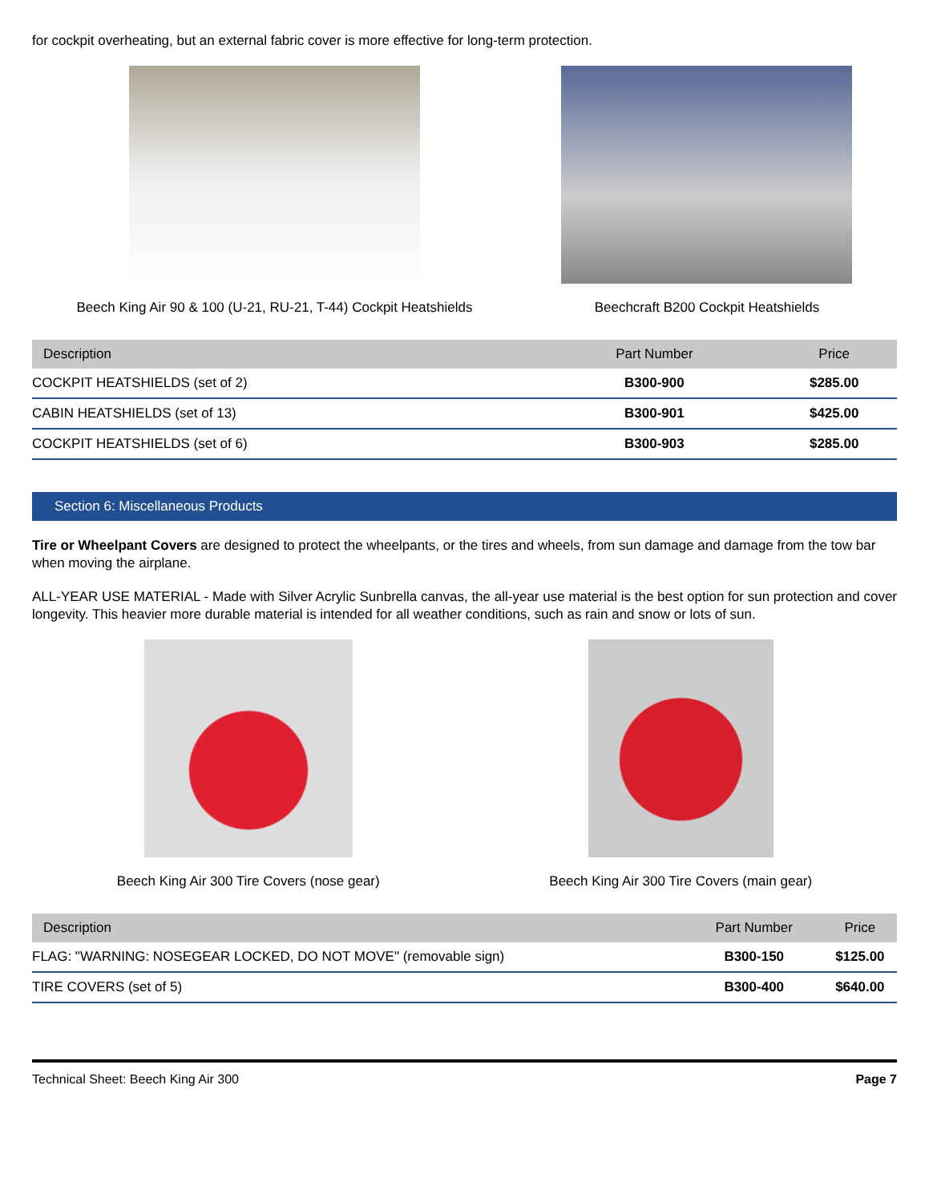for cockpit overheating, but an external fabric cover is more effective for long-term protection.
Beech King Air 90 & 100 (U-21, RU-21, T-44) Cockpit Heatshields
Beechcraft B200 Cockpit Heatshields
| Description | Part Number | Price |
| --- | --- | --- |
| COCKPIT HEATSHIELDS (set of 2) | B300-900 | $285.00 |
| CABIN HEATSHIELDS (set of 13) | B300-901 | $425.00 |
| COCKPIT HEATSHIELDS (set of 6) | B300-903 | $285.00 |
Section 6: Miscellaneous Products
Tire or Wheelpant Covers are designed to protect the wheelpants, or the tires and wheels, from sun damage and damage from the tow bar when moving the airplane.
ALL-YEAR USE MATERIAL - Made with Silver Acrylic Sunbrella canvas, the all-year use material is the best option for sun protection and cover longevity. This heavier more durable material is intended for all weather conditions, such as rain and snow or lots of sun.
Beech King Air 300 Tire Covers (nose gear)
Beech King Air 300 Tire Covers (main gear)
| Description | Part Number | Price |
| --- | --- | --- |
| FLAG: "WARNING: NOSEGEAR LOCKED, DO NOT MOVE" (removable sign) | B300-150 | $125.00 |
| TIRE COVERS (set of 5) | B300-400 | $640.00 |
Technical Sheet: Beech King Air 300 Page 7